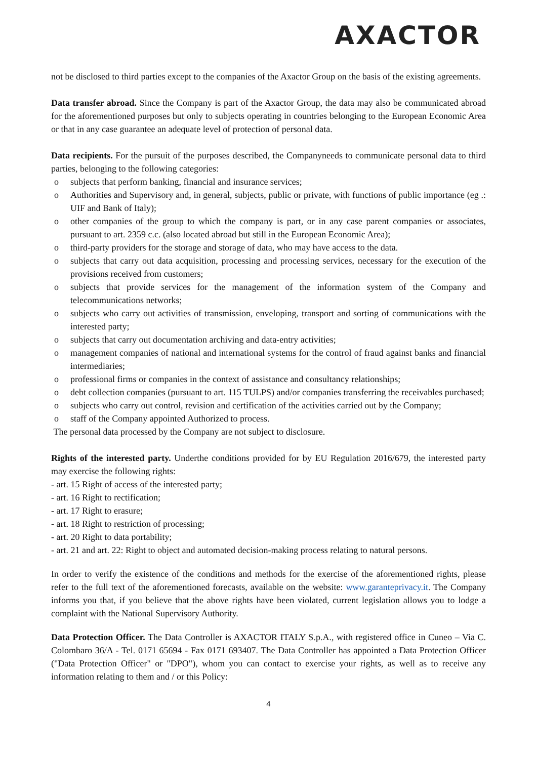AXACTOR
not be disclosed to third parties except to the companies of the Axactor Group on the basis of the existing agreements.
Data transfer abroad. Since the Company is part of the Axactor Group, the data may also be communicated abroad for the aforementioned purposes but only to subjects operating in countries belonging to the European Economic Area or that in any case guarantee an adequate level of protection of personal data.
Data recipients. For the pursuit of the purposes described, the Companyneeds to communicate personal data to third parties, belonging to the following categories:
o subjects that perform banking, financial and insurance services;
o Authorities and Supervisory and, in general, subjects, public or private, with functions of public importance (eg .: UIF and Bank of Italy);
o other companies of the group to which the company is part, or in any case parent companies or associates, pursuant to art. 2359 c.c. (also located abroad but still in the European Economic Area);
o third-party providers for the storage and storage of data, who may have access to the data.
o subjects that carry out data acquisition, processing and processing services, necessary for the execution of the provisions received from customers;
o subjects that provide services for the management of the information system of the Company and telecommunications networks;
o subjects who carry out activities of transmission, enveloping, transport and sorting of communications with the interested party;
o subjects that carry out documentation archiving and data-entry activities;
o management companies of national and international systems for the control of fraud against banks and financial intermediaries;
o professional firms or companies in the context of assistance and consultancy relationships;
o debt collection companies (pursuant to art. 115 TULPS) and/or companies transferring the receivables purchased;
o subjects who carry out control, revision and certification of the activities carried out by the Company;
o staff of the Company appointed Authorized to process.
The personal data processed by the Company are not subject to disclosure.
Rights of the interested party. Underthe conditions provided for by EU Regulation 2016/679, the interested party may exercise the following rights:
- art. 15 Right of access of the interested party;
- art. 16 Right to rectification;
- art. 17 Right to erasure;
- art. 18 Right to restriction of processing;
- art. 20 Right to data portability;
- art. 21 and art. 22: Right to object and automated decision-making process relating to natural persons.
In order to verify the existence of the conditions and methods for the exercise of the aforementioned rights, please refer to the full text of the aforementioned forecasts, available on the website: www.garanteprivacy.it. The Company informs you that, if you believe that the above rights have been violated, current legislation allows you to lodge a complaint with the National Supervisory Authority.
Data Protection Officer. The Data Controller is AXACTOR ITALY S.p.A., with registered office in Cuneo – Via C. Colombaro 36/A - Tel. 0171 65694 - Fax 0171 693407. The Data Controller has appointed a Data Protection Officer ("Data Protection Officer" or "DPO"), whom you can contact to exercise your rights, as well as to receive any information relating to them and / or this Policy:
4